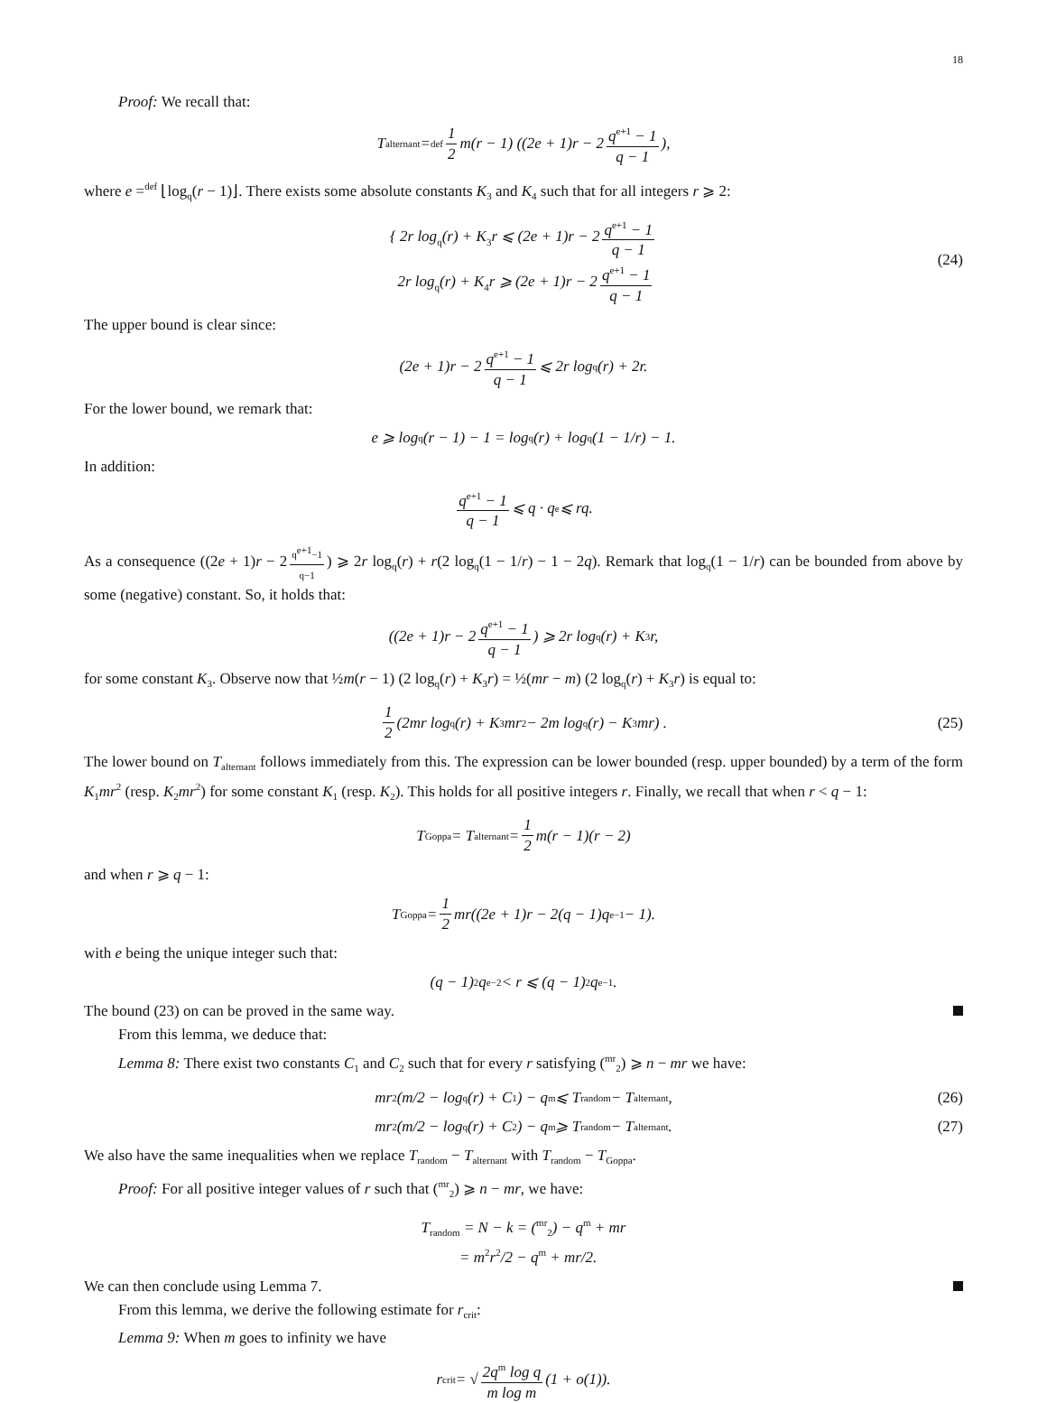18
Proof: We recall that:
T<sub>alternant</sub> =<sup>def</sup> 1 2 m(r − 1) ((2e + 1)r − 2 q<sup>e+1</sup> − 1 q − 1),
where e =<sup>def</sup> ⌊log<sub>q</sub>(r − 1)⌋. There exists some absolute constants K<sub>3</sub> and K<sub>4</sub> such that for all integers r ⩾ 2:
{ 2r log<sub>q</sub>(r) + K<sub>3</sub>r ⩽ (2e + 1)r − 2 q<sup>e+1</sup> − 1 q − 1
2r log<sub>q</sub>(r) + K<sub>4</sub>r ⩾ (2e + 1)r − 2 q<sup>e+1</sup> − 1 q − 1
(24)
The upper bound is clear since:
(2e + 1)r − 2 q<sup>e+1</sup> − 1 q − 1 ⩽ 2r log<sub>q</sub>(r) + 2r.
For the lower bound, we remark that:
e ⩾ log<sub>q</sub>(r − 1) − 1 = log<sub>q</sub>(r) + log<sub>q</sub>(1 − 1/r) − 1.
In addition:
q<sup>e+1</sup> − 1 q − 1 ⩽ q · q<sup>e</sup> ⩽ rq.
As a consequence ((2e + 1)r − 2 q<sup>e+1</sup>−1 q−1) ⩾ 2r log<sub>q</sub>(r) + r(2 log<sub>q</sub>(1 − 1/r) − 1 − 2q). Remark that log<sub>q</sub>(1 − 1/r) can be bounded from above by some (negative) constant. So, it holds that:
((2e + 1)r − 2 q<sup>e+1</sup> − 1 q − 1) ⩾ 2r log<sub>q</sub>(r) + K<sub>3</sub>r,
for some constant K<sub>3</sub>. Observe now that ½m(r − 1) (2 log<sub>q</sub>(r) + K<sub>3</sub>r) = ½(mr − m) (2 log<sub>q</sub>(r) + K<sub>3</sub>r) is equal to:
1 2 (2mr log<sub>q</sub>(r) + K<sub>3</sub>mr<sup>2</sup> − 2m log<sub>q</sub>(r) − K<sub>3</sub>mr) . (25)
The lower bound on T<sub>alternant</sub> follows immediately from this. The expression can be lower bounded (resp. upper bounded) by a term of the form K<sub>1</sub>mr<sup>2</sup> (resp. K<sub>2</sub>mr<sup>2</sup>) for some constant K<sub>1</sub> (resp. K<sub>2</sub>). This holds for all positive integers r. Finally, we recall that when r < q − 1:
T<sub>Goppa</sub> = T<sub>alternant</sub> = 1 2 m(r − 1)(r − 2)
and when r ⩾ q − 1:
T<sub>Goppa</sub> = 1 2 mr((2e + 1)r − 2(q − 1)q<sup>e−1</sup> − 1).
with e being the unique integer such that:
(q − 1)<sup>2</sup>q<sup>e−2</sup> < r ⩽ (q − 1)<sup>2</sup>q<sup>e−1</sup>.
The bound (23) on can be proved in the same way.
From this lemma, we deduce that:
Lemma 8: There exist two constants C<sub>1</sub> and C<sub>2</sub> such that for every r satisfying (<sup>mr</sup><sub>2</sub>) ⩾ n − mr we have:
mr<sup>2</sup> (m/2 − log<sub>q</sub>(r) + C<sub>1</sub>) − q<sup>m</sup> ⩽ T<sub>random</sub> − T<sub>alternant</sub>, (26)
mr<sup>2</sup> (m/2 − log<sub>q</sub>(r) + C<sub>2</sub>) − q<sup>m</sup> ⩾ T<sub>random</sub> − T<sub>alternant</sub>. (27)
We also have the same inequalities when we replace T<sub>random</sub> − T<sub>alternant</sub> with T<sub>random</sub> − T<sub>Goppa</sub>.
Proof: For all positive integer values of r such that (<sup>mr</sup><sub>2</sub>) ⩾ n − mr, we have:
T<sub>random</sub> = N − k = (<sup>mr</sup><sub>2</sub>) − q<sup>m</sup> + mr
= m<sup>2</sup>r<sup>2</sup>/2 − q<sup>m</sup> + mr/2.
We can then conclude using Lemma 7.
From this lemma, we derive the following estimate for r<sub>crit</sub>:
Lemma 9: When m goes to infinity we have
r<sub>crit</sub> = √ 2q<sup>m</sup> log q m log m (1 + o(1)).